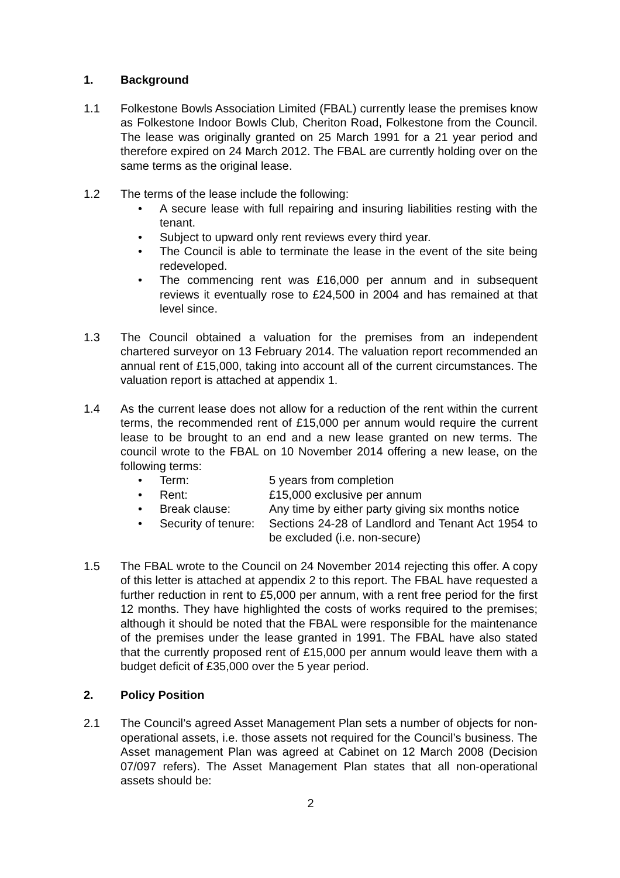1. Background
1.1 Folkestone Bowls Association Limited (FBAL) currently lease the premises know as Folkestone Indoor Bowls Club, Cheriton Road, Folkestone from the Council. The lease was originally granted on 25 March 1991 for a 21 year period and therefore expired on 24 March 2012. The FBAL are currently holding over on the same terms as the original lease.
1.2 The terms of the lease include the following:
• A secure lease with full repairing and insuring liabilities resting with the tenant.
• Subject to upward only rent reviews every third year.
• The Council is able to terminate the lease in the event of the site being redeveloped.
• The commencing rent was £16,000 per annum and in subsequent reviews it eventually rose to £24,500 in 2004 and has remained at that level since.
1.3 The Council obtained a valuation for the premises from an independent chartered surveyor on 13 February 2014. The valuation report recommended an annual rent of £15,000, taking into account all of the current circumstances. The valuation report is attached at appendix 1.
1.4 As the current lease does not allow for a reduction of the rent within the current terms, the recommended rent of £15,000 per annum would require the current lease to be brought to an end and a new lease granted on new terms. The council wrote to the FBAL on 10 November 2014 offering a new lease, on the following terms:
• Term: 5 years from completion
• Rent: £15,000 exclusive per annum
• Break clause: Any time by either party giving six months notice
• Security of tenure: Sections 24-28 of Landlord and Tenant Act 1954 to be excluded (i.e. non-secure)
1.5 The FBAL wrote to the Council on 24 November 2014 rejecting this offer. A copy of this letter is attached at appendix 2 to this report. The FBAL have requested a further reduction in rent to £5,000 per annum, with a rent free period for the first 12 months. They have highlighted the costs of works required to the premises; although it should be noted that the FBAL were responsible for the maintenance of the premises under the lease granted in 1991. The FBAL have also stated that the currently proposed rent of £15,000 per annum would leave them with a budget deficit of £35,000 over the 5 year period.
2. Policy Position
2.1 The Council’s agreed Asset Management Plan sets a number of objects for non-operational assets, i.e. those assets not required for the Council’s business. The Asset management Plan was agreed at Cabinet on 12 March 2008 (Decision 07/097 refers). The Asset Management Plan states that all non-operational assets should be:
2